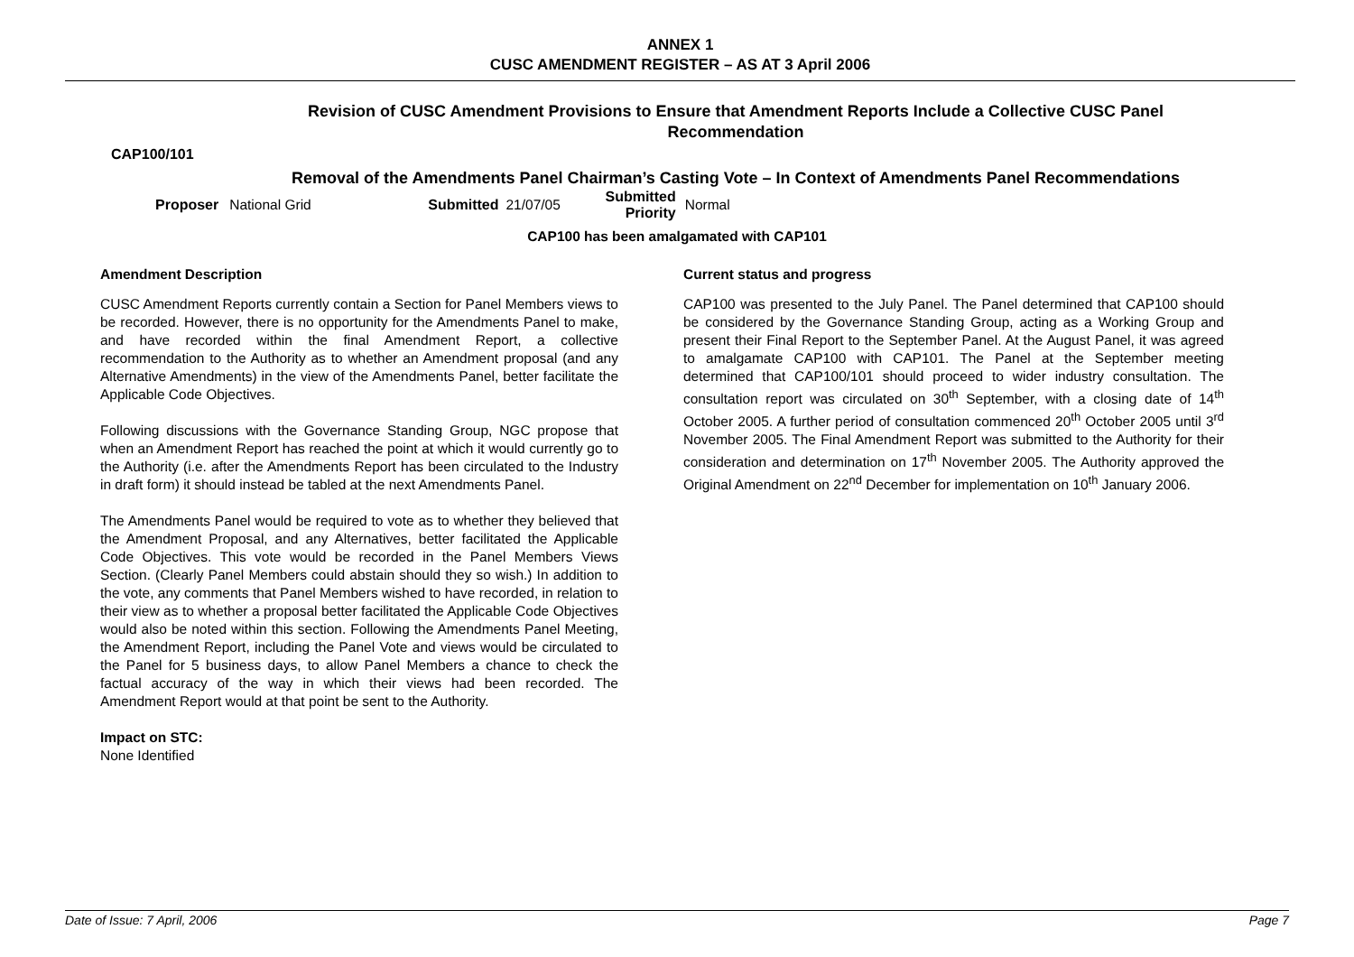ANNEX 1
CUSC AMENDMENT REGISTER – AS AT 3 April 2006
Revision of CUSC Amendment Provisions to Ensure that Amendment Reports Include a Collective CUSC Panel Recommendation
CAP100/101
Removal of the Amendments Panel Chairman’s Casting Vote – In Context of Amendments Panel Recommendations
Proposer National Grid Submitted 21/07/05 Submitted
Priority Normal
CAP100 has been amalgamated with CAP101
Amendment Description
CUSC Amendment Reports currently contain a Section for Panel Members views to be recorded. However, there is no opportunity for the Amendments Panel to make, and have recorded within the final Amendment Report, a collective recommendation to the Authority as to whether an Amendment proposal (and any Alternative Amendments) in the view of the Amendments Panel, better facilitate the Applicable Code Objectives.
Following discussions with the Governance Standing Group, NGC propose that when an Amendment Report has reached the point at which it would currently go to the Authority (i.e. after the Amendments Report has been circulated to the Industry in draft form) it should instead be tabled at the next Amendments Panel.
The Amendments Panel would be required to vote as to whether they believed that the Amendment Proposal, and any Alternatives, better facilitated the Applicable Code Objectives. This vote would be recorded in the Panel Members Views Section. (Clearly Panel Members could abstain should they so wish.) In addition to the vote, any comments that Panel Members wished to have recorded, in relation to their view as to whether a proposal better facilitated the Applicable Code Objectives would also be noted within this section. Following the Amendments Panel Meeting, the Amendment Report, including the Panel Vote and views would be circulated to the Panel for 5 business days, to allow Panel Members a chance to check the factual accuracy of the way in which their views had been recorded. The Amendment Report would at that point be sent to the Authority.
Impact on STC:
None Identified
Current status and progress
CAP100 was presented to the July Panel. The Panel determined that CAP100 should be considered by the Governance Standing Group, acting as a Working Group and present their Final Report to the September Panel. At the August Panel, it was agreed to amalgamate CAP100 with CAP101. The Panel at the September meeting determined that CAP100/101 should proceed to wider industry consultation. The consultation report was circulated on 30<sup>th</sup> September, with a closing date of 14<sup>th</sup> October 2005. A further period of consultation commenced 20<sup>th</sup> October 2005 until 3<sup>rd</sup> November 2005. The Final Amendment Report was submitted to the Authority for their consideration and determination on 17<sup>th</sup> November 2005. The Authority approved the Original Amendment on 22<sup>nd</sup> December for implementation on 10<sup>th</sup> January 2006.
Date of Issue: 7 April, 2006 Page 7